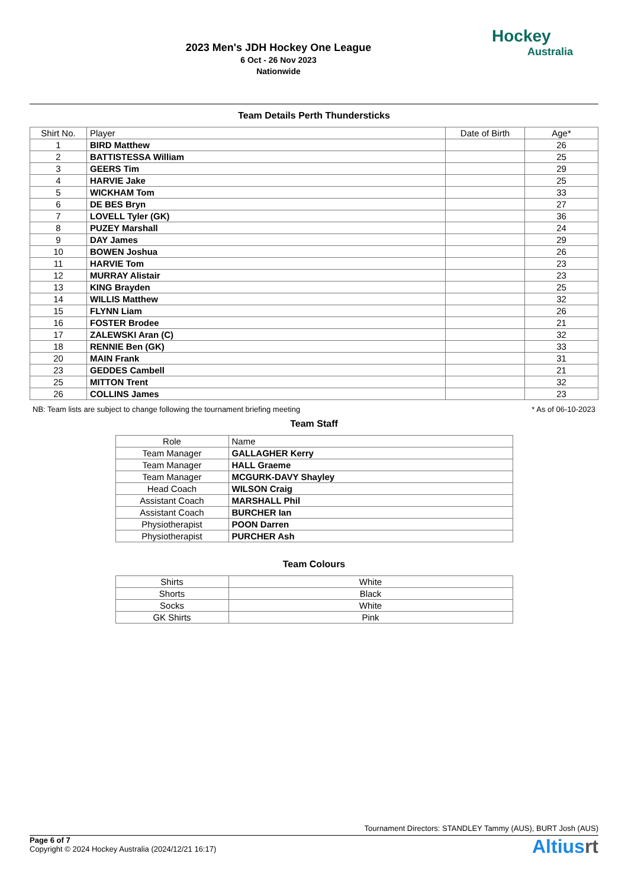2023 Men's JDH Hockey One League
6 Oct - 26 Nov 2023
Nationwide
Hockey
Australia
Team Details Perth Thundersticks
| Shirt No. | Player | Date of Birth | Age* |
| --- | --- | --- | --- |
| 1 | BIRD Matthew | | 26 |
| 2 | BATTISTESSA William | | 25 |
| 3 | GEERS Tim | | 29 |
| 4 | HARVIE Jake | | 25 |
| 5 | WICKHAM Tom | | 33 |
| 6 | DE BES Bryn | | 27 |
| 7 | LOVELL Tyler (GK) | | 36 |
| 8 | PUZEY Marshall | | 24 |
| 9 | DAY James | | 29 |
| 10 | BOWEN Joshua | | 26 |
| 11 | HARVIE Tom | | 23 |
| 12 | MURRAY Alistair | | 23 |
| 13 | KING Brayden | | 25 |
| 14 | WILLIS Matthew | | 32 |
| 15 | FLYNN Liam | | 26 |
| 16 | FOSTER Brodee | | 21 |
| 17 | ZALEWSKI Aran (C) | | 32 |
| 18 | RENNIE Ben (GK) | | 33 |
| 20 | MAIN Frank | | 31 |
| 23 | GEDDES Cambell | | 21 |
| 25 | MITTON Trent | | 32 |
| 26 | COLLINS James | | 23 |
NB: Team lists are subject to change following the tournament briefing meeting * As of 06-10-2023
Team Staff
| Role | Name |
| --- | --- |
| Team Manager | GALLAGHER Kerry |
| Team Manager | HALL Graeme |
| Team Manager | MCGURK-DAVY Shayley |
| Head Coach | WILSON Craig |
| Assistant Coach | MARSHALL Phil |
| Assistant Coach | BURCHER Ian |
| Physiotherapist | POON Darren |
| Physiotherapist | PURCHER Ash |
Team Colours
| Shirts | White |
| Shorts | Black |
| Socks | White |
| GK Shirts | Pink |
Tournament Directors: STANDLEY Tammy (AUS), BURT Josh (AUS)
Page 6 of 7
Copyright © 2024 Hockey Australia (2024/12/21 16:17)
Altiusrt